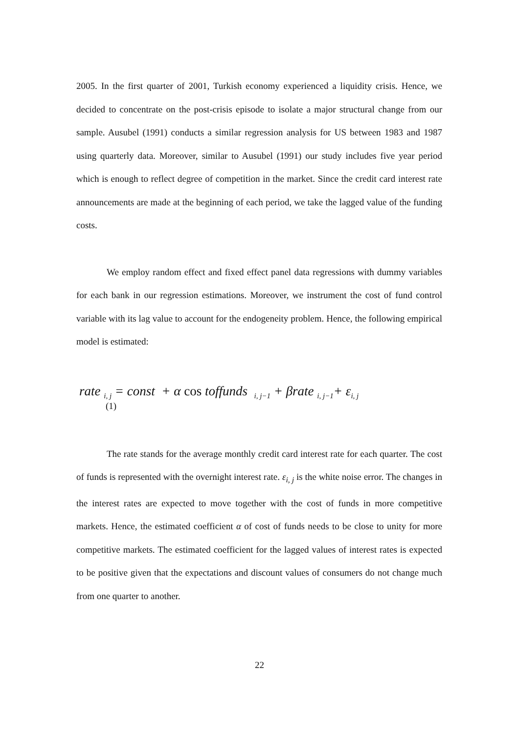2005. In the first quarter of 2001, Turkish economy experienced a liquidity crisis. Hence, we decided to concentrate on the post-crisis episode to isolate a major structural change from our sample. Ausubel (1991) conducts a similar regression analysis for US between 1983 and 1987 using quarterly data. Moreover, similar to Ausubel (1991) our study includes five year period which is enough to reflect degree of competition in the market. Since the credit card interest rate announcements are made at the beginning of each period, we take the lagged value of the funding costs.
We employ random effect and fixed effect panel data regressions with dummy variables for each bank in our regression estimations. Moreover, we instrument the cost of fund control variable with its lag value to account for the endogeneity problem. Hence, the following empirical model is estimated:
rate <sub>i, j</sub> = const + α cos toffunds <sub>i, j−1</sub> + βrate <sub>i, j−1</sub>+ ε<sub>i, j</sub>
(1)
The rate stands for the average monthly credit card interest rate for each quarter. The cost of funds is represented with the overnight interest rate. ε<sub>i, j</sub> is the white noise error. The changes in the interest rates are expected to move together with the cost of funds in more competitive markets. Hence, the estimated coefficient α of cost of funds needs to be close to unity for more competitive markets. The estimated coefficient for the lagged values of interest rates is expected to be positive given that the expectations and discount values of consumers do not change much from one quarter to another.
22